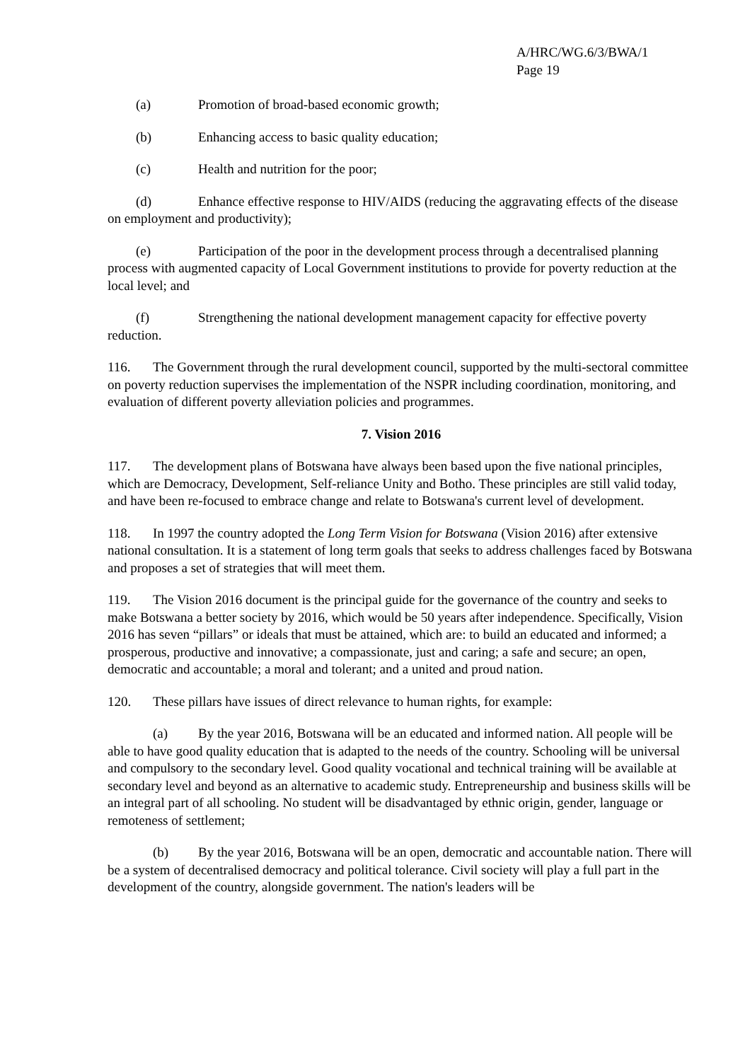A/HRC/WG.6/3/BWA/1
Page 19
(a) Promotion of broad-based economic growth;
(b) Enhancing access to basic quality education;
(c) Health and nutrition for the poor;
(d) Enhance effective response to HIV/AIDS (reducing the aggravating effects of the disease on employment and productivity);
(e) Participation of the poor in the development process through a decentralised planning process with augmented capacity of Local Government institutions to provide for poverty reduction at the local level; and
(f) Strengthening the national development management capacity for effective poverty reduction.
116. The Government through the rural development council, supported by the multi-sectoral committee on poverty reduction supervises the implementation of the NSPR including coordination, monitoring, and evaluation of different poverty alleviation policies and programmes.
7. Vision 2016
117. The development plans of Botswana have always been based upon the five national principles, which are Democracy, Development, Self-reliance Unity and Botho. These principles are still valid today, and have been re-focused to embrace change and relate to Botswana's current level of development.
118. In 1997 the country adopted the Long Term Vision for Botswana (Vision 2016) after extensive national consultation. It is a statement of long term goals that seeks to address challenges faced by Botswana and proposes a set of strategies that will meet them.
119. The Vision 2016 document is the principal guide for the governance of the country and seeks to make Botswana a better society by 2016, which would be 50 years after independence. Specifically, Vision 2016 has seven “pillars” or ideals that must be attained, which are: to build an educated and informed; a prosperous, productive and innovative; a compassionate, just and caring; a safe and secure; an open, democratic and accountable; a moral and tolerant; and a united and proud nation.
120. These pillars have issues of direct relevance to human rights, for example:
(a) By the year 2016, Botswana will be an educated and informed nation. All people will be able to have good quality education that is adapted to the needs of the country. Schooling will be universal and compulsory to the secondary level. Good quality vocational and technical training will be available at secondary level and beyond as an alternative to academic study. Entrepreneurship and business skills will be an integral part of all schooling. No student will be disadvantaged by ethnic origin, gender, language or remoteness of settlement;
(b) By the year 2016, Botswana will be an open, democratic and accountable nation. There will be a system of decentralised democracy and political tolerance. Civil society will play a full part in the development of the country, alongside government. The nation's leaders will be